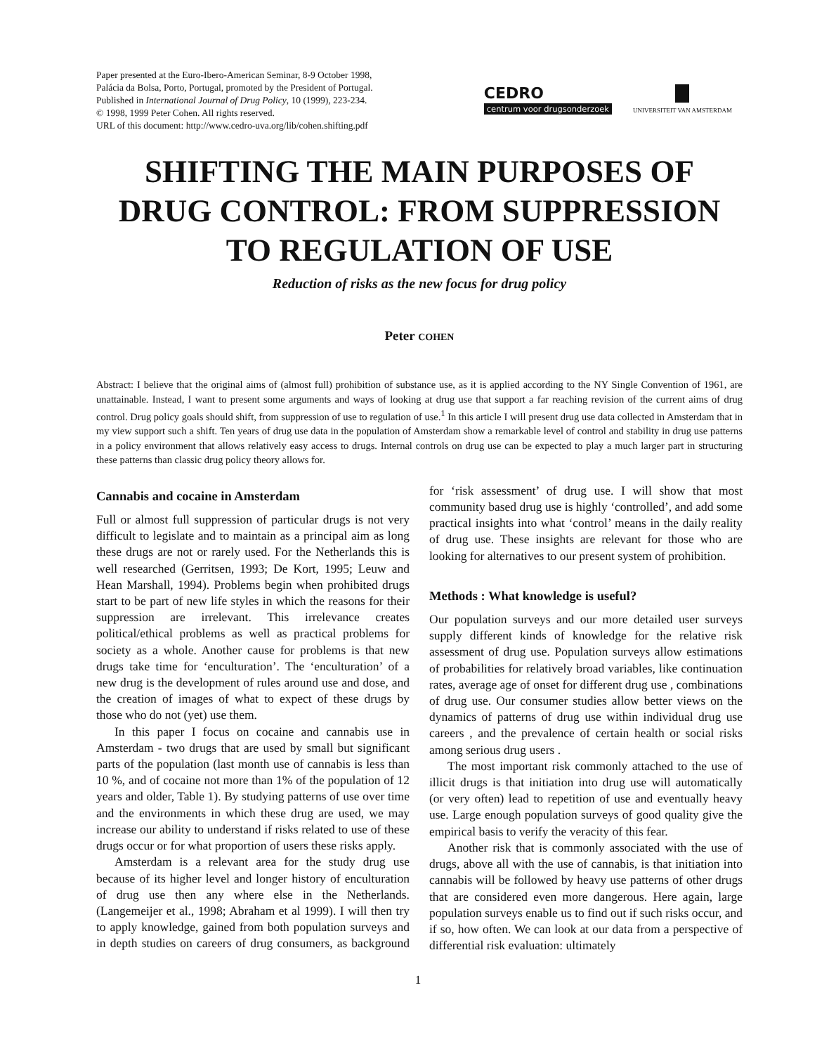Paper presented at the Euro-Ibero-American Seminar, 8-9 October 1998,
Palácia da Bolsa, Porto, Portugal, promoted by the President of Portugal.
Published in International Journal of Drug Policy, 10 (1999), 223-234.
© 1998, 1999 Peter Cohen. All rights reserved.
URL of this document: http://www.cedro-uva.org/lib/cohen.shifting.pdf
CEDRO
centrum voor drugsonderzoek
UNIVERSITEIT VAN AMSTERDAM
SHIFTING THE MAIN PURPOSES OF DRUG CONTROL: FROM SUPPRESSION TO REGULATION OF USE
Reduction of risks as the new focus for drug policy
Peter COHEN
Abstract: I believe that the original aims of (almost full) prohibition of substance use, as it is applied according to the NY Single Convention of 1961, are unattainable. Instead, I want to present some arguments and ways of looking at drug use that support a far reaching revision of the current aims of drug control. Drug policy goals should shift, from suppression of use to regulation of use.<sup>1</sup> In this article I will present drug use data collected in Amsterdam that in my view support such a shift. Ten years of drug use data in the population of Amsterdam show a remarkable level of control and stability in drug use patterns in a policy environment that allows relatively easy access to drugs. Internal controls on drug use can be expected to play a much larger part in structuring these patterns than classic drug policy theory allows for.
Cannabis and cocaine in Amsterdam
Full or almost full suppression of particular drugs is not very difficult to legislate and to maintain as a principal aim as long these drugs are not or rarely used. For the Netherlands this is well researched (Gerritsen, 1993; De Kort, 1995; Leuw and Hean Marshall, 1994). Problems begin when prohibited drugs start to be part of new life styles in which the reasons for their suppression are irrelevant. This irrelevance creates political/ethical problems as well as practical problems for society as a whole. Another cause for problems is that new drugs take time for ‘enculturation’. The ‘enculturation’ of a new drug is the development of rules around use and dose, and the creation of images of what to expect of these drugs by those who do not (yet) use them.
In this paper I focus on cocaine and cannabis use in Amsterdam - two drugs that are used by small but significant parts of the population (last month use of cannabis is less than 10 %, and of cocaine not more than 1% of the population of 12 years and older, Table 1). By studying patterns of use over time and the environments in which these drug are used, we may increase our ability to understand if risks related to use of these drugs occur or for what proportion of users these risks apply.
Amsterdam is a relevant area for the study drug use because of its higher level and longer history of enculturation of drug use then any where else in the Netherlands. (Langemeijer et al., 1998; Abraham et al 1999). I will then try to apply knowledge, gained from both population surveys and in depth studies on careers of drug consumers, as background for ‘risk assessment’ of drug use. I will show that most community based drug use is highly ‘controlled’, and add some practical insights into what ‘control’ means in the daily reality of drug use. These insights are relevant for those who are looking for alternatives to our present system of prohibition.
Methods : What knowledge is useful?
Our population surveys and our more detailed user surveys supply different kinds of knowledge for the relative risk assessment of drug use. Population surveys allow estimations of probabilities for relatively broad variables, like continuation rates, average age of onset for different drug use , combinations of drug use. Our consumer studies allow better views on the dynamics of patterns of drug use within individual drug use careers , and the prevalence of certain health or social risks among serious drug users .
The most important risk commonly attached to the use of illicit drugs is that initiation into drug use will automatically (or very often) lead to repetition of use and eventually heavy use. Large enough population surveys of good quality give the empirical basis to verify the veracity of this fear.
Another risk that is commonly associated with the use of drugs, above all with the use of cannabis, is that initiation into cannabis will be followed by heavy use patterns of other drugs that are considered even more dangerous. Here again, large population surveys enable us to find out if such risks occur, and if so, how often. We can look at our data from a perspective of differential risk evaluation: ultimately
1